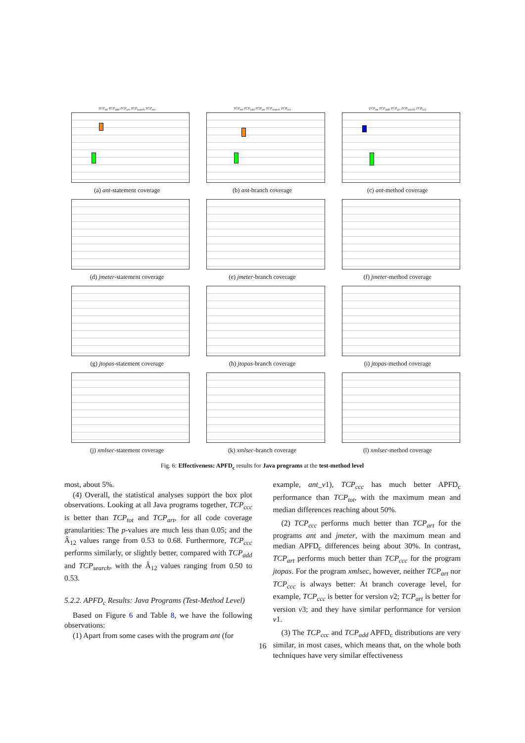TCP<sub>tot</sub> TCP<sub>add</sub> TCP<sub>art</sub> TCP<sub>search</sub> TCP<sub>ccc</sub>
(a) ant-statement coverage
TCP<sub>tot</sub> TCP<sub>add</sub> TCP<sub>art</sub> TCP<sub>search</sub> TCP<sub>ccc</sub>
(b) ant-branch coverage
TCP<sub>tot</sub> TCP<sub>add</sub> TCP<sub>art</sub> TCP<sub>search</sub> TCP<sub>ccc</sub>
(c) ant-method coverage
(d) jmeter-statement coverage
(e) jmeter-branch coverage
(f) jmeter-method coverage
(g) jtopas-statement coverage
(h) jtopas-branch coverage
(i) jtopas-method coverage
(j) xmlsec-statement coverage
(k) xmlsec-branch coverage
(l) xmlsec-method coverage
Fig. 6: Effectiveness: APFD<sub>c</sub> results for Java programs at the test-method level
most, about 5%.
(4) Overall, the statistical analyses support the box plot observations. Looking at all Java programs together, TCP<sub>ccc</sub> is better than TCP<sub>tot</sub> and TCP<sub>art</sub>, for all code coverage granularities: The p-values are much less than 0.05; and the Â<sub>12</sub> values range from 0.53 to 0.68. Furthermore, TCP<sub>ccc</sub> performs similarly, or slightly better, compared with TCP<sub>add</sub> and TCP<sub>search</sub>, with the Â<sub>12</sub> values ranging from 0.50 to 0.53.
5.2.2. APFD<sub>c</sub> Results: Java Programs (Test-Method Level)
Based on Figure 6 and Table 8, we have the following observations:
(1) Apart from some cases with the program ant (for
example, ant_v1), TCP<sub>ccc</sub> has much better APFD<sub>c</sub> performance than TCP<sub>tot</sub>, with the maximum mean and median differences reaching about 50%.
(2) TCP<sub>ccc</sub> performs much better than TCP<sub>art</sub> for the programs ant and jmeter, with the maximum mean and median APFD<sub>c</sub> differences being about 30%. In contrast, TCP<sub>art</sub> performs much better than TCP<sub>ccc</sub> for the program jtopas. For the program xmlsec, however, neither TCP<sub>art</sub> nor TCP<sub>ccc</sub> is always better: At branch coverage level, for example, TCP<sub>ccc</sub> is better for version v2; TCP<sub>art</sub> is better for version v3; and they have similar performance for version v1.
(3) The TCP<sub>ccc</sub> and TCP<sub>add</sub> APFD<sub>c</sub> distributions are very similar, in most cases, which means that, on the whole both techniques have very similar effectiveness
16